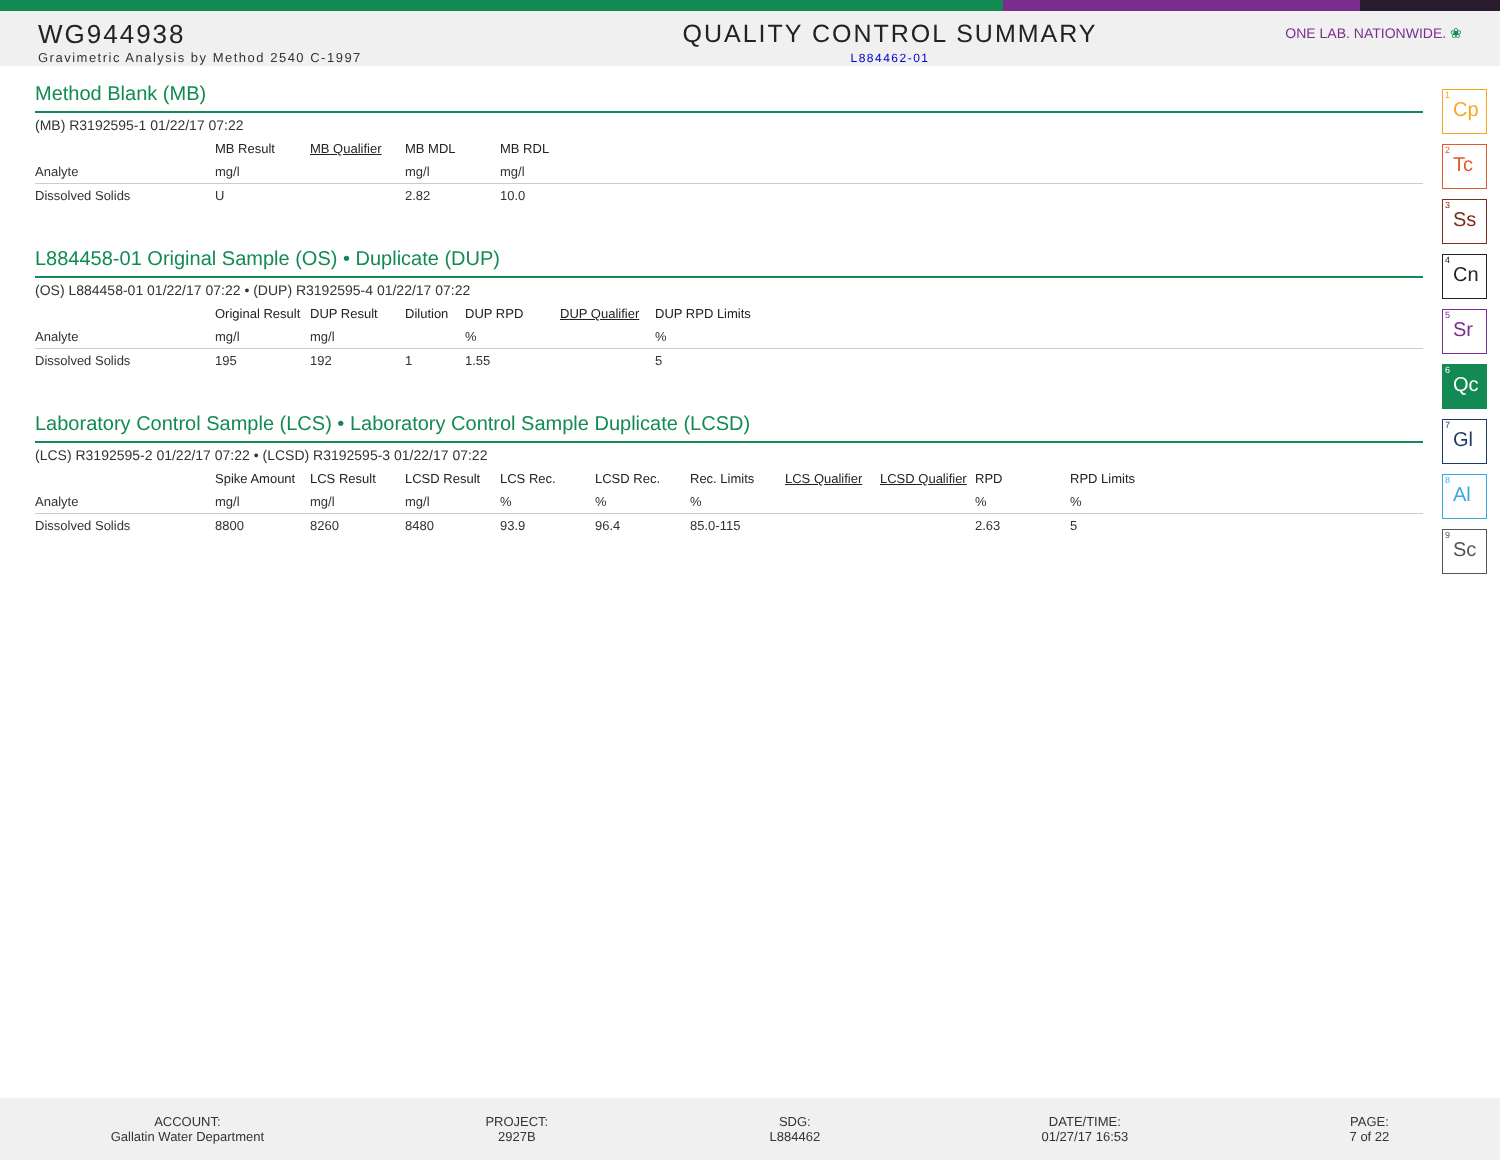WG944938
Gravimetric Analysis by Method 2540 C-1997
QUALITY CONTROL SUMMARY
L884462-01
ONE LAB. NATIONWIDE. ❀
Method Blank (MB)
(MB) R3192595-1 01/22/17 07:22
| | MB Result | MB Qualifier | MB MDL | MB RDL | |
| --- | --- | --- | --- | --- | --- |
| Analyte | mg/l | | mg/l | mg/l | |
| Dissolved Solids | U | | 2.82 | 10.0 | |
L884458-01 Original Sample (OS) • Duplicate (DUP)
(OS) L884458-01 01/22/17 07:22 • (DUP) R3192595-4 01/22/17 07:22
| | Original Result | DUP Result | Dilution | DUP RPD | DUP Qualifier | DUP RPD Limits |
| --- | --- | --- | --- | --- | --- | --- |
| Analyte | mg/l | mg/l | | % | | % |
| Dissolved Solids | 195 | 192 | 1 | 1.55 | | 5 |
Laboratory Control Sample (LCS) • Laboratory Control Sample Duplicate (LCSD)
(LCS) R3192595-2 01/22/17 07:22 • (LCSD) R3192595-3 01/22/17 07:22
| | Spike Amount | LCS Result | LCSD Result | LCS Rec. | LCSD Rec. | Rec. Limits | LCS Qualifier | LCSD Qualifier | RPD | RPD Limits | |
| --- | --- | --- | --- | --- | --- | --- | --- | --- | --- | --- | --- |
| Analyte | mg/l | mg/l | mg/l | % | % | % | | | % | % | |
| Dissolved Solids | 8800 | 8260 | 8480 | 93.9 | 96.4 | 85.0-115 | | | 2.63 | 5 | |
<sup>1</sup> Cp
<sup>2</sup> Tc
<sup>3</sup> Ss
<sup>4</sup> Cn
<sup>5</sup> Sr
<sup>6</sup> Qc
<sup>7</sup> Gl
<sup>8</sup> Al
<sup>9</sup> Sc
ACCOUNT:
Gallatin Water Department
PROJECT:
2927B
SDG:
L884462
DATE/TIME:
01/27/17 16:53
PAGE:
7 of 22